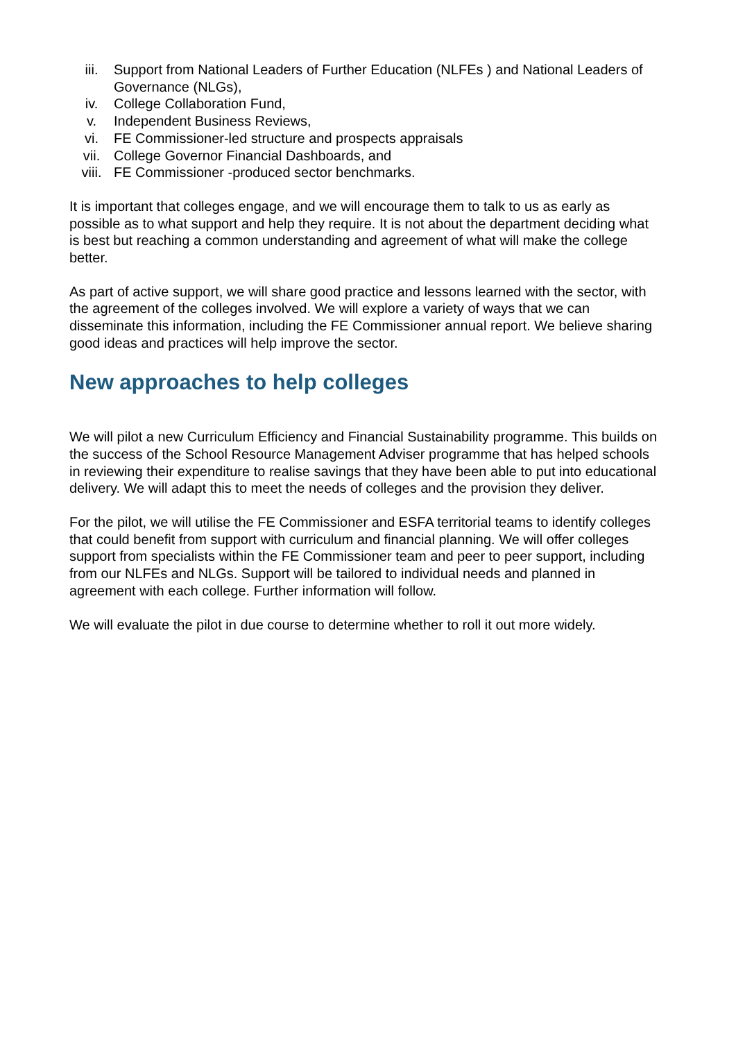iii. Support from National Leaders of Further Education (NLFEs ) and National Leaders of Governance (NLGs),
iv. College Collaboration Fund,
v. Independent Business Reviews,
vi. FE Commissioner-led structure and prospects appraisals
vii. College Governor Financial Dashboards, and
viii. FE Commissioner -produced sector benchmarks.
It is important that colleges engage, and we will encourage them to talk to us as early as possible as to what support and help they require. It is not about the department deciding what is best but reaching a common understanding and agreement of what will make the college better.
As part of active support, we will share good practice and lessons learned with the sector, with the agreement of the colleges involved. We will explore a variety of ways that we can disseminate this information, including the FE Commissioner annual report. We believe sharing good ideas and practices will help improve the sector.
New approaches to help colleges
We will pilot a new Curriculum Efficiency and Financial Sustainability programme. This builds on the success of the School Resource Management Adviser programme that has helped schools in reviewing their expenditure to realise savings that they have been able to put into educational delivery. We will adapt this to meet the needs of colleges and the provision they deliver.
For the pilot, we will utilise the FE Commissioner and ESFA territorial teams to identify colleges that could benefit from support with curriculum and financial planning. We will offer colleges support from specialists within the FE Commissioner team and peer to peer support, including from our NLFEs and NLGs. Support will be tailored to individual needs and planned in agreement with each college. Further information will follow.
We will evaluate the pilot in due course to determine whether to roll it out more widely.